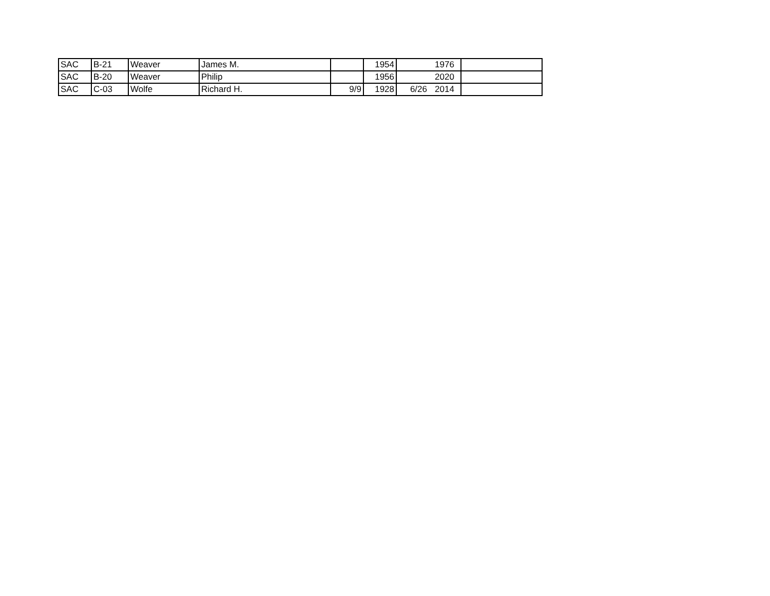| SAC | B-21 | Weaver | James M. | | 1954 | | 1976 | |
| SAC | B-20 | Weaver | Philip | | 1956 | | 2020 | |
| SAC | C-03 | Wolfe | Richard H. | 9/9 | 1928 | 6/26 | 2014 | |